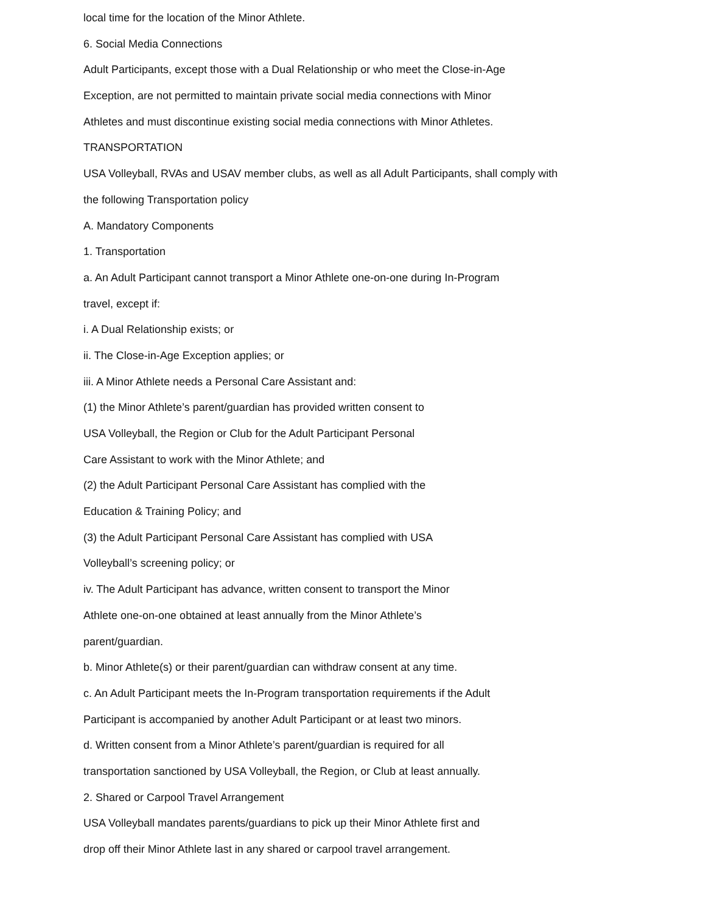local time for the location of the Minor Athlete.
6. Social Media Connections
Adult Participants, except those with a Dual Relationship or who meet the Close-in-Age
Exception, are not permitted to maintain private social media connections with Minor
Athletes and must discontinue existing social media connections with Minor Athletes.
TRANSPORTATION
USA Volleyball, RVAs and USAV member clubs, as well as all Adult Participants, shall comply with
the following Transportation policy
A. Mandatory Components
1. Transportation
a. An Adult Participant cannot transport a Minor Athlete one-on-one during In-Program
travel, except if:
i. A Dual Relationship exists; or
ii. The Close-in-Age Exception applies; or
iii. A Minor Athlete needs a Personal Care Assistant and:
(1) the Minor Athlete’s parent/guardian has provided written consent to
USA Volleyball, the Region or Club for the Adult Participant Personal
Care Assistant to work with the Minor Athlete; and
(2) the Adult Participant Personal Care Assistant has complied with the
Education & Training Policy; and
(3) the Adult Participant Personal Care Assistant has complied with USA
Volleyball’s screening policy; or
iv. The Adult Participant has advance, written consent to transport the Minor
Athlete one-on-one obtained at least annually from the Minor Athlete’s
parent/guardian.
b. Minor Athlete(s) or their parent/guardian can withdraw consent at any time.
c. An Adult Participant meets the In-Program transportation requirements if the Adult
Participant is accompanied by another Adult Participant or at least two minors.
d. Written consent from a Minor Athlete’s parent/guardian is required for all
transportation sanctioned by USA Volleyball, the Region, or Club at least annually.
2. Shared or Carpool Travel Arrangement
USA Volleyball mandates parents/guardians to pick up their Minor Athlete first and
drop off their Minor Athlete last in any shared or carpool travel arrangement.